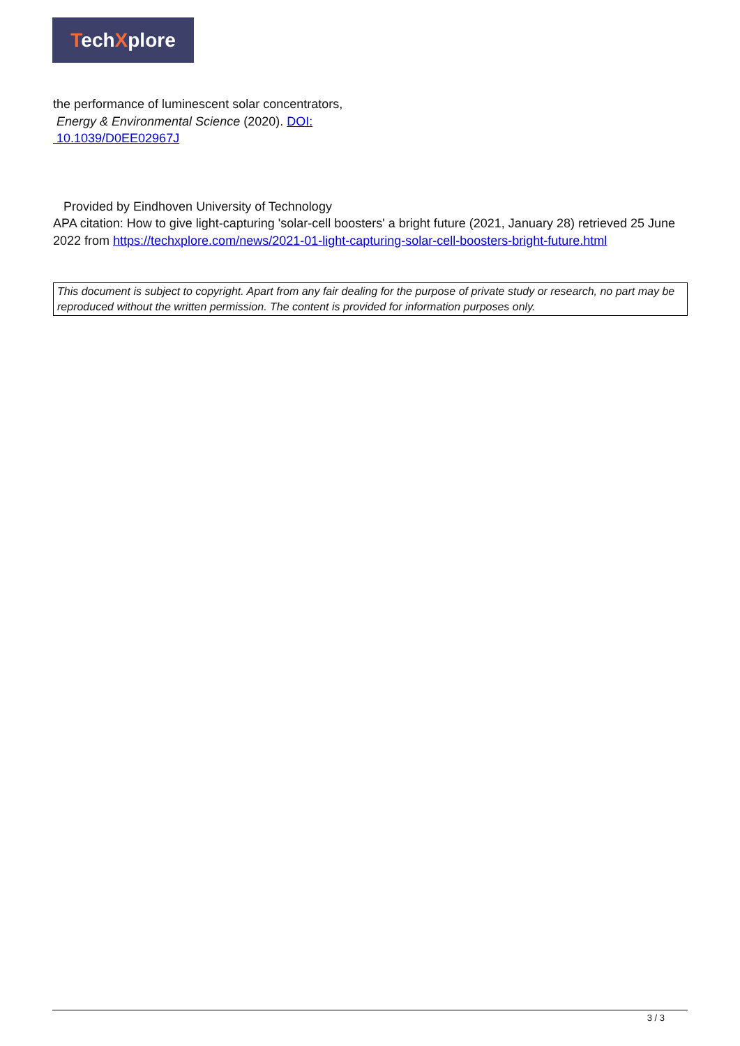TechXplore
the performance of luminescent solar concentrators,
Energy & Environmental Science (2020). DOI:
10.1039/D0EE02967J
Provided by Eindhoven University of Technology
APA citation: How to give light-capturing 'solar-cell boosters' a bright future (2021, January 28) retrieved 25 June 2022 from https://techxplore.com/news/2021-01-light-capturing-solar-cell-boosters-bright-future.html
This document is subject to copyright. Apart from any fair dealing for the purpose of private study or research, no part may be reproduced without the written permission. The content is provided for information purposes only.
3 / 3